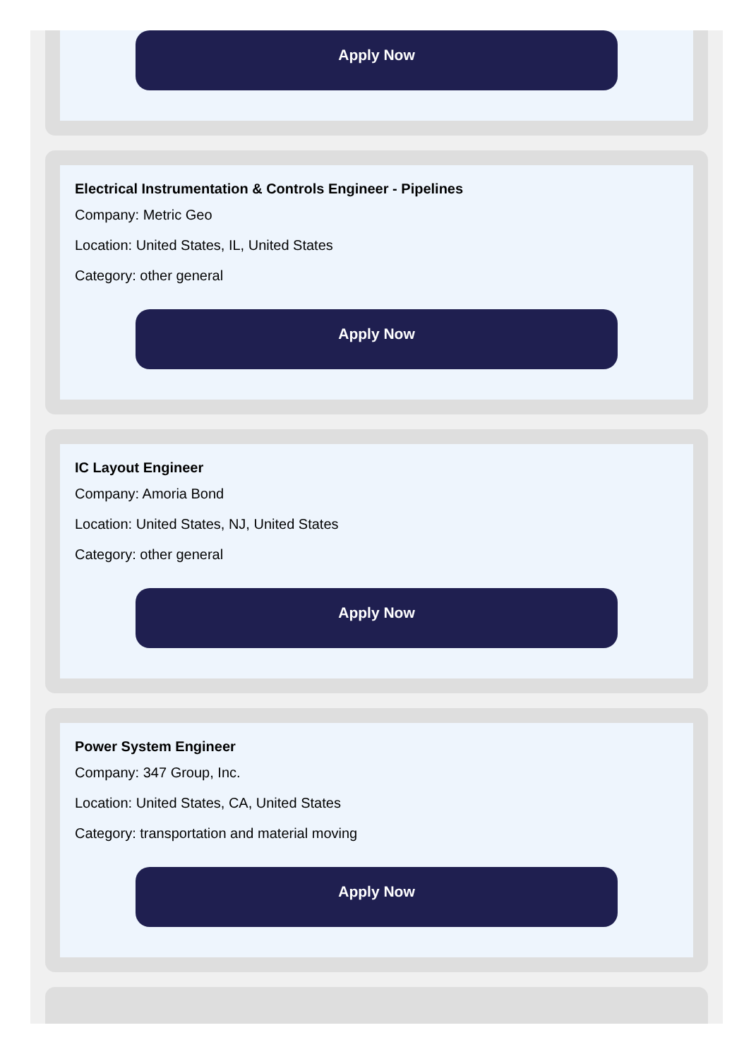Apply Now
Electrical Instrumentation & Controls Engineer - Pipelines
Company: Metric Geo
Location: United States, IL, United States
Category: other general
Apply Now
IC Layout Engineer
Company: Amoria Bond
Location: United States, NJ, United States
Category: other general
Apply Now
Power System Engineer
Company: 347 Group, Inc.
Location: United States, CA, United States
Category: transportation and material moving
Apply Now